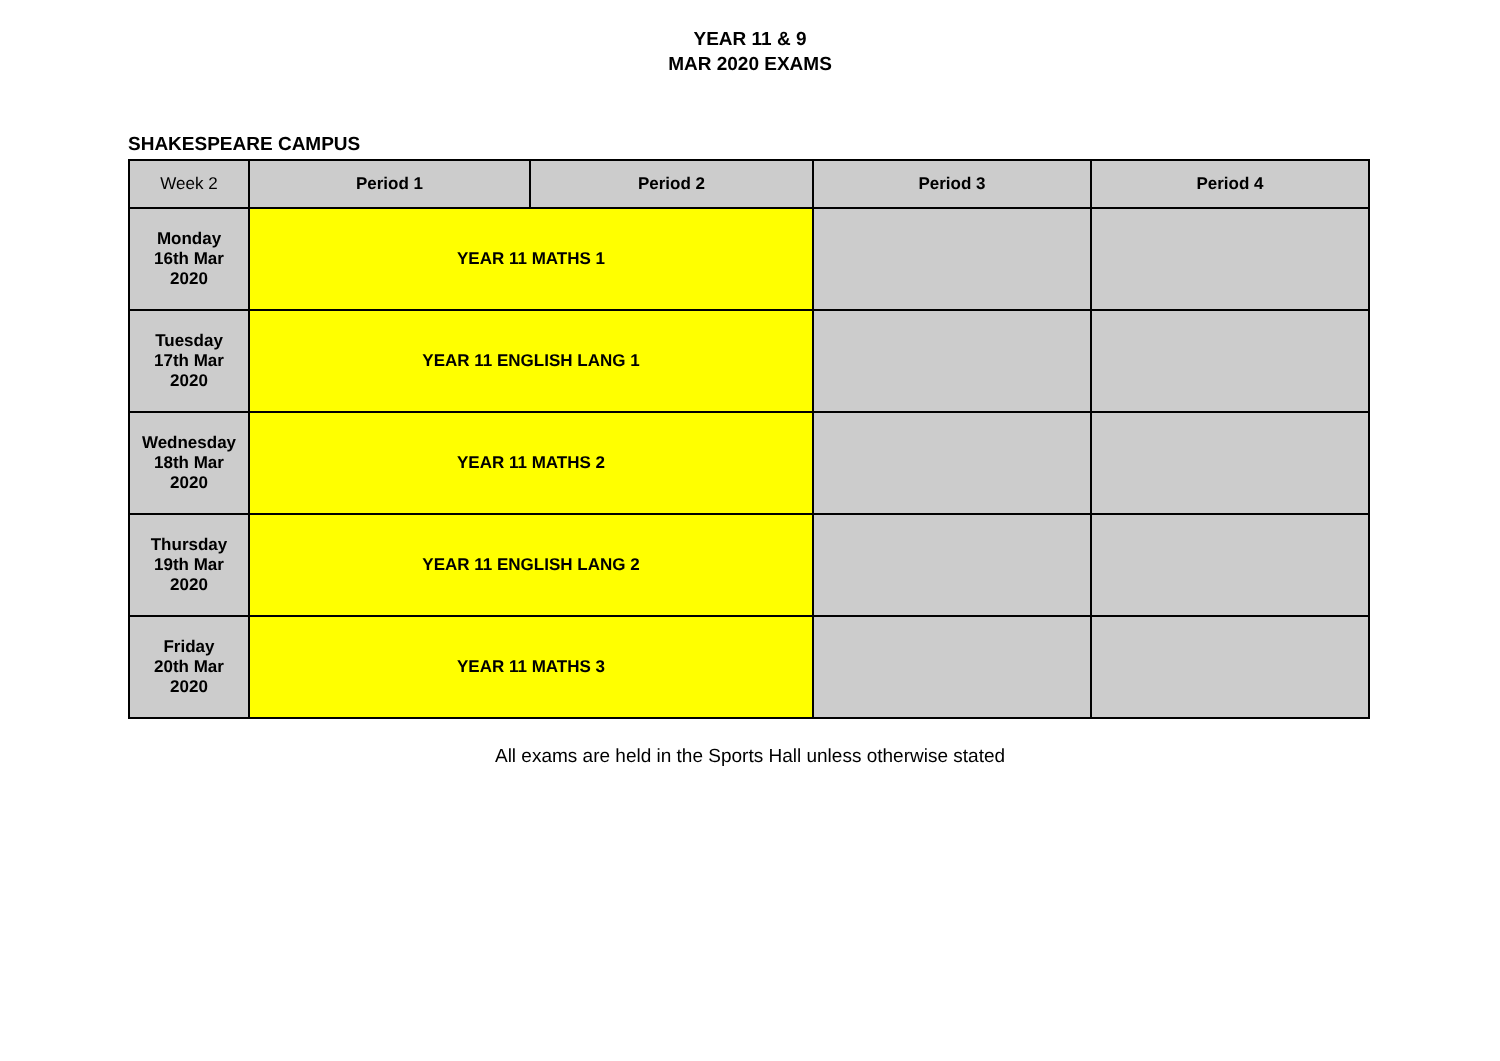YEAR 11 & 9
MAR 2020 EXAMS
SHAKESPEARE CAMPUS
| Week 2 | Period 1 | Period 2 | Period 3 | Period 4 |
| --- | --- | --- | --- | --- |
| Monday 16th Mar 2020 | YEAR 11 MATHS 1 | | | |
| Tuesday 17th Mar 2020 | YEAR 11 ENGLISH LANG 1 | | | |
| Wednesday 18th Mar 2020 | YEAR 11 MATHS 2 | | | |
| Thursday 19th Mar 2020 | YEAR 11 ENGLISH LANG 2 | | | |
| Friday 20th Mar 2020 | YEAR 11 MATHS 3 | | | |
All exams are held in the Sports Hall unless otherwise stated